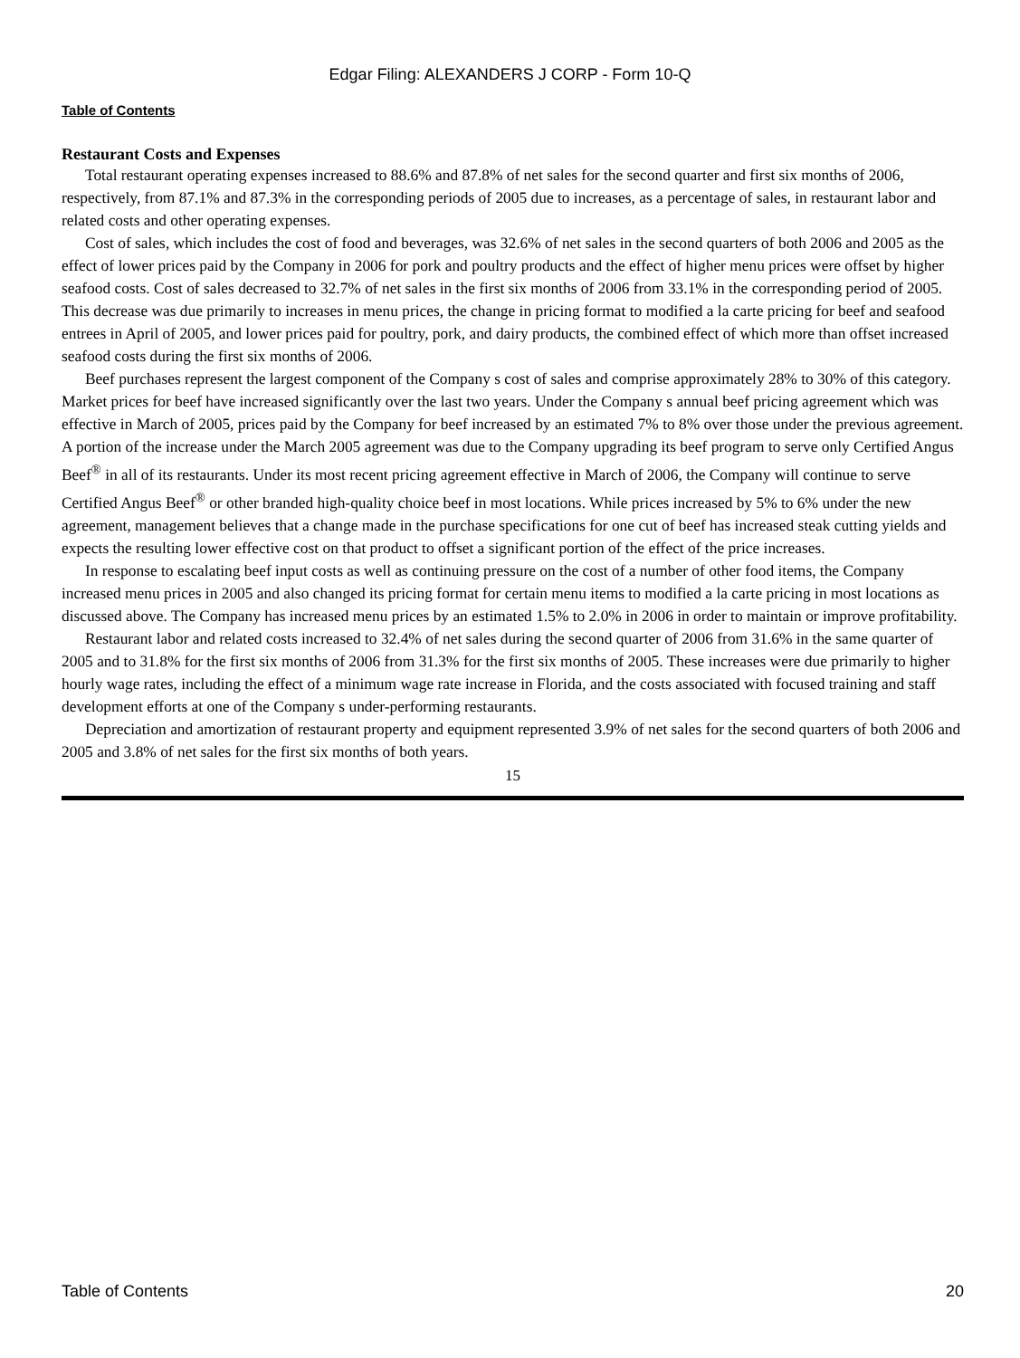Edgar Filing: ALEXANDERS J CORP - Form 10-Q
Table of Contents
Restaurant Costs and Expenses
Total restaurant operating expenses increased to 88.6% and 87.8% of net sales for the second quarter and first six months of 2006, respectively, from 87.1% and 87.3% in the corresponding periods of 2005 due to increases, as a percentage of sales, in restaurant labor and related costs and other operating expenses.
Cost of sales, which includes the cost of food and beverages, was 32.6% of net sales in the second quarters of both 2006 and 2005 as the effect of lower prices paid by the Company in 2006 for pork and poultry products and the effect of higher menu prices were offset by higher seafood costs. Cost of sales decreased to 32.7% of net sales in the first six months of 2006 from 33.1% in the corresponding period of 2005. This decrease was due primarily to increases in menu prices, the change in pricing format to modified a la carte pricing for beef and seafood entrees in April of 2005, and lower prices paid for poultry, pork, and dairy products, the combined effect of which more than offset increased seafood costs during the first six months of 2006.
Beef purchases represent the largest component of the Company s cost of sales and comprise approximately 28% to 30% of this category. Market prices for beef have increased significantly over the last two years. Under the Company s annual beef pricing agreement which was effective in March of 2005, prices paid by the Company for beef increased by an estimated 7% to 8% over those under the previous agreement. A portion of the increase under the March 2005 agreement was due to the Company upgrading its beef program to serve only Certified Angus Beef<sup>®</sup> in all of its restaurants. Under its most recent pricing agreement effective in March of 2006, the Company will continue to serve Certified Angus Beef<sup>®</sup> or other branded high-quality choice beef in most locations. While prices increased by 5% to 6% under the new agreement, management believes that a change made in the purchase specifications for one cut of beef has increased steak cutting yields and expects the resulting lower effective cost on that product to offset a significant portion of the effect of the price increases.
In response to escalating beef input costs as well as continuing pressure on the cost of a number of other food items, the Company increased menu prices in 2005 and also changed its pricing format for certain menu items to modified a la carte pricing in most locations as discussed above. The Company has increased menu prices by an estimated 1.5% to 2.0% in 2006 in order to maintain or improve profitability.
Restaurant labor and related costs increased to 32.4% of net sales during the second quarter of 2006 from 31.6% in the same quarter of 2005 and to 31.8% for the first six months of 2006 from 31.3% for the first six months of 2005. These increases were due primarily to higher hourly wage rates, including the effect of a minimum wage rate increase in Florida, and the costs associated with focused training and staff development efforts at one of the Company s under-performing restaurants.
Depreciation and amortization of restaurant property and equipment represented 3.9% of net sales for the second quarters of both 2006 and 2005 and 3.8% of net sales for the first six months of both years.
15
Table of Contents 20